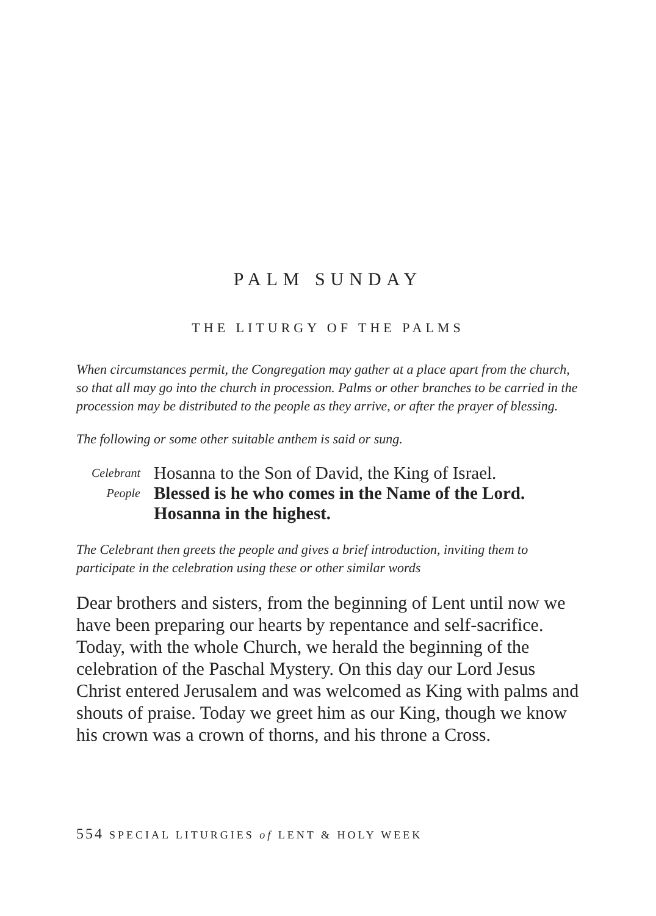PALM SUNDAY
THE LITURGY OF THE PALMS
When circumstances permit, the Congregation may gather at a place apart from the church, so that all may go into the church in procession. Palms or other branches to be carried in the procession may be distributed to the people as they arrive, or after the prayer of blessing.
The following or some other suitable anthem is said or sung.
Celebrant
Hosanna to the Son of David, the King of Israel.
People
Blessed is he who comes in the Name of the Lord. Hosanna in the highest.
The Celebrant then greets the people and gives a brief introduction, inviting them to participate in the celebration using these or other similar words
Dear brothers and sisters, from the beginning of Lent until now we have been preparing our hearts by repentance and self-sacrifice. Today, with the whole Church, we herald the beginning of the celebration of the Paschal Mystery. On this day our Lord Jesus Christ entered Jerusalem and was welcomed as King with palms and shouts of praise. Today we greet him as our King, though we know his crown was a crown of thorns, and his throne a Cross.
554 SPECIAL LITURGIES of LENT & HOLY WEEK